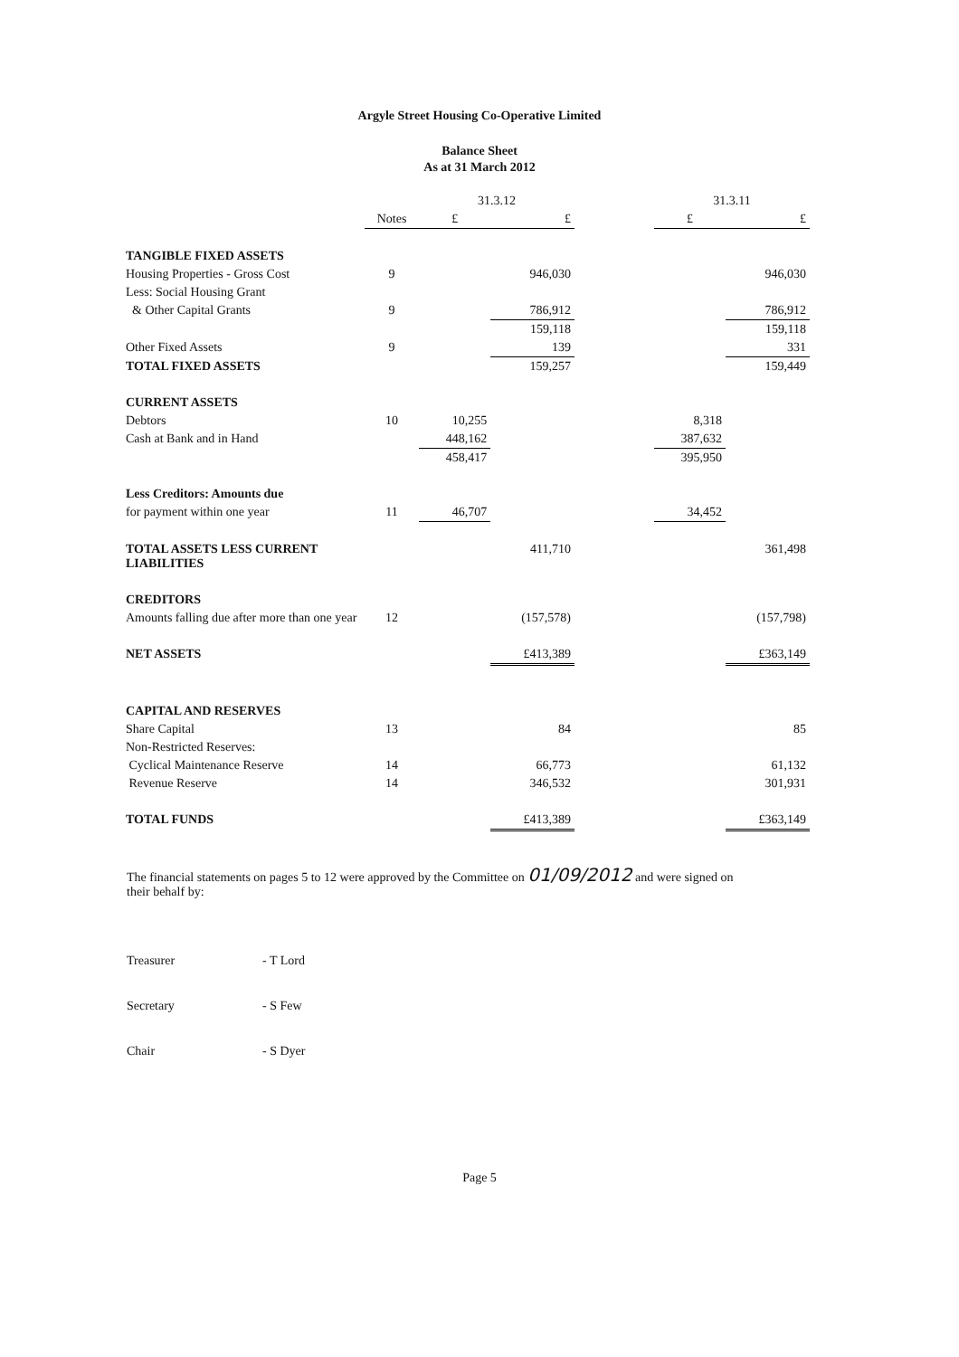Argyle Street Housing Co-Operative Limited
Balance Sheet
As at 31 March 2012
| | | 31.3.12 | | | 31.3.11 | |
| --- | --- | --- | --- | --- | --- | --- |
| | Notes | £ | £ | | £ | £ |
| TANGIBLE FIXED ASSETS | | | | | | |
| Housing Properties - Gross Cost | 9 | | 946,030 | | | 946,030 |
| Less: Social Housing Grant | | | | | | |
| & Other Capital Grants | 9 | | 786,912 | | | 786,912 |
| | | | 159,118 | | | 159,118 |
| Other Fixed Assets | 9 | | 139 | | | 331 |
| TOTAL FIXED ASSETS | | | 159,257 | | | 159,449 |
| CURRENT ASSETS | | | | | | |
| Debtors | 10 | 10,255 | | | 8,318 | |
| Cash at Bank and in Hand | | 448,162 | | | 387,632 | |
| | | 458,417 | | | 395,950 | |
| Less Creditors: Amounts due | | | | | | |
| for payment within one year | 11 | 46,707 | | | 34,452 | |
| TOTAL ASSETS LESS CURRENT LIABILITIES | | | 411,710 | | | 361,498 |
| CREDITORS | | | | | | |
| Amounts falling due after more than one year | 12 | | (157,578) | | | (157,798) |
| NET ASSETS | | | £413,389 | | | £363,149 |
| CAPITAL AND RESERVES | | | | | | |
| Share Capital | 13 | | 84 | | | 85 |
| Non-Restricted Reserves: | | | | | | |
| Cyclical Maintenance Reserve | 14 | | 66,773 | | | 61,132 |
| Revenue Reserve | 14 | | 346,532 | | | 301,931 |
| TOTAL FUNDS | | | £413,389 | | | £363,149 |
The financial statements on pages 5 to 12 were approved by the Committee on 01/09/2012 and were signed on their behalf by:
Treasurer - T Lord
Secretary - S Few
Chair - S Dyer
Page 5